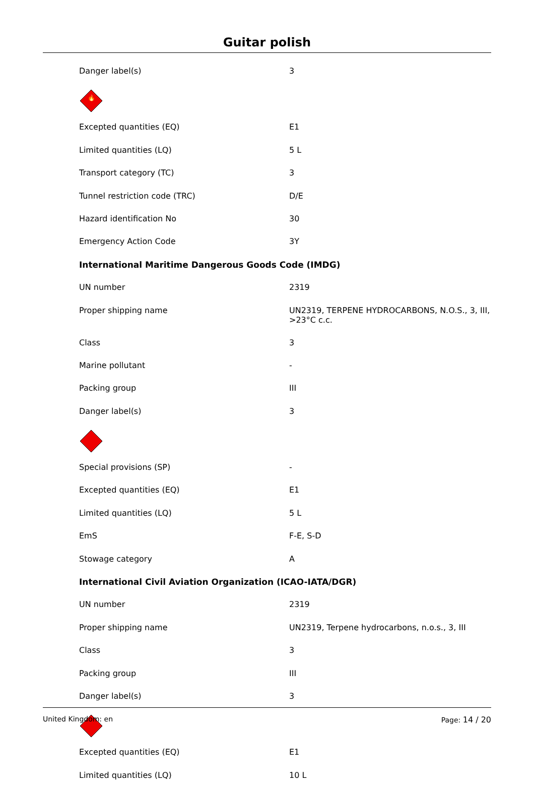Guitar polish
| Danger label(s) | 3 |
| 🔥 | |
| Excepted quantities (EQ) | E1 |
| Limited quantities (LQ) | 5 L |
| Transport category (TC) | 3 |
| Tunnel restriction code (TRC) | D/E |
| Hazard identification No | 30 |
| Emergency Action Code | 3Y |
| International Maritime Dangerous Goods Code (IMDG) | |
| UN number | 2319 |
| Proper shipping name | UN2319, TERPENE HYDROCARBONS, N.O.S., 3, III, >23°C c.c. |
| Class | 3 |
| Marine pollutant | - |
| Packing group | III |
| Danger label(s) | 3 |
| Special provisions (SP) | - |
| Excepted quantities (EQ) | E1 |
| Limited quantities (LQ) | 5 L |
| EmS | F-E, S-D |
| Stowage category | A |
| International Civil Aviation Organization (ICAO-IATA/DGR) | |
| UN number | 2319 |
| Proper shipping name | UN2319, Terpene hydrocarbons, n.o.s., 3, III |
| Class | 3 |
| Packing group | III |
| Danger label(s) | 3 |
| Excepted quantities (EQ) | E1 |
| Limited quantities (LQ) | 10 L |
United Kingdom: en Page: 14 / 20